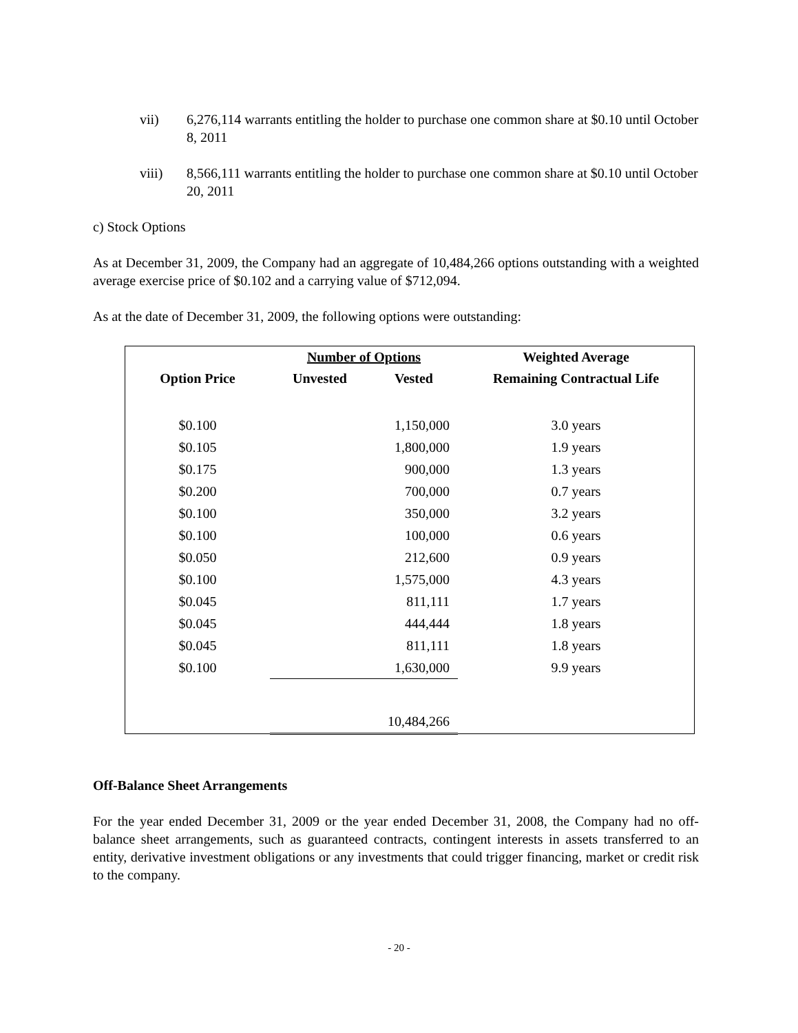vii) 6,276,114 warrants entitling the holder to purchase one common share at $0.10 until October 8, 2011
viii) 8,566,111 warrants entitling the holder to purchase one common share at $0.10 until October 20, 2011
c) Stock Options
As at December 31, 2009, the Company had an aggregate of 10,484,266 options outstanding with a weighted average exercise price of $0.102 and a carrying value of $712,094.
As at the date of December 31, 2009, the following options were outstanding:
| | Number of Options | | Weighted Average |
| --- | --- | --- | --- |
| Option Price | Unvested | Vested | Remaining Contractual Life |
| $0.100 | | 1,150,000 | 3.0 years |
| $0.105 | | 1,800,000 | 1.9 years |
| $0.175 | | 900,000 | 1.3 years |
| $0.200 | | 700,000 | 0.7 years |
| $0.100 | | 350,000 | 3.2 years |
| $0.100 | | 100,000 | 0.6 years |
| $0.050 | | 212,600 | 0.9 years |
| $0.100 | | 1,575,000 | 4.3 years |
| $0.045 | | 811,111 | 1.7 years |
| $0.045 | | 444,444 | 1.8 years |
| $0.045 | | 811,111 | 1.8 years |
| $0.100 | | 1,630,000 | 9.9 years |
| | | 10,484,266 | |
Off-Balance Sheet Arrangements
For the year ended December 31, 2009 or the year ended December 31, 2008, the Company had no off-balance sheet arrangements, such as guaranteed contracts, contingent interests in assets transferred to an entity, derivative investment obligations or any investments that could trigger financing, market or credit risk to the company.
- 20 -